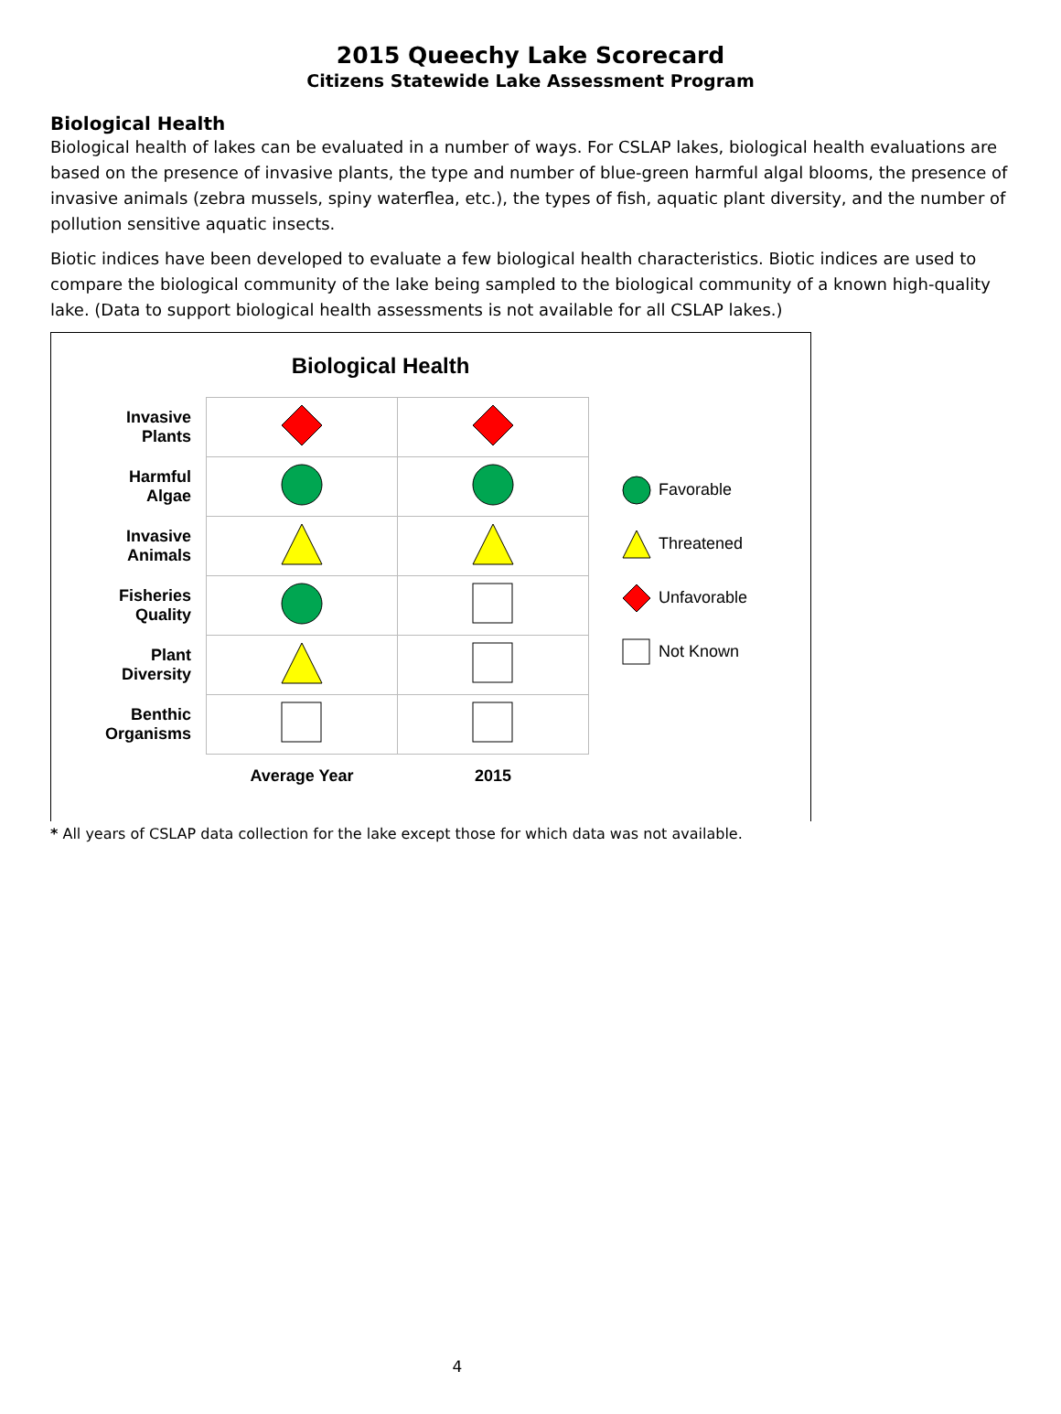2015 Queechy Lake Scorecard
Citizens Statewide Lake Assessment Program
Biological Health
Biological health of lakes can be evaluated in a number of ways. For CSLAP lakes, biological health evaluations are based on the presence of invasive plants, the type and number of blue-green harmful algal blooms, the presence of invasive animals (zebra mussels, spiny waterflea, etc.), the types of fish, aquatic plant diversity, and the number of pollution sensitive aquatic insects.
Biotic indices have been developed to evaluate a few biological health characteristics. Biotic indices are used to compare the biological community of the lake being sampled to the biological community of a known high-quality lake. (Data to support biological health assessments is not available for all CSLAP lakes.)
Biological Health
| Invasive Plants | | |
| Harmful Algae | | |
| Invasive Animals | | |
| Fisheries Quality | | |
| Plant Diversity | | |
| Benthic Organisms | | |
| | Average Year | 2015 |
Favorable
Threatened
Unfavorable
Not Known
* All years of CSLAP data collection for the lake except those for which data was not available.
4